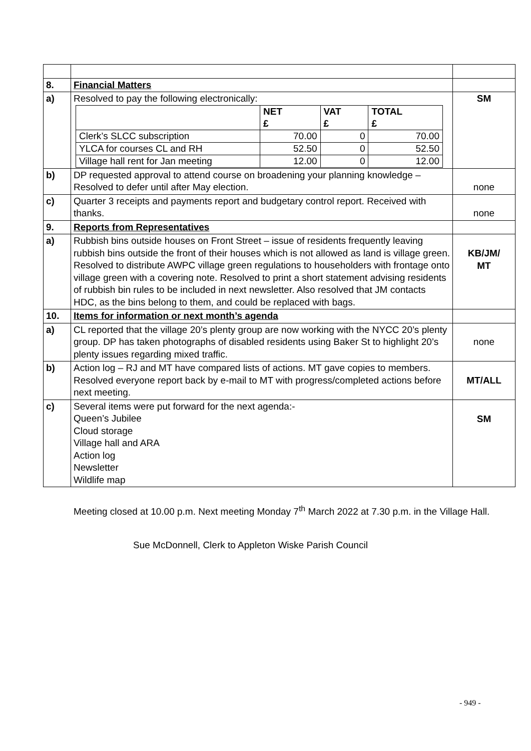| 8. | Financial Matters | |
| a) | Resolved to pay the following electronically: / / NET £ / VAT £ / TOTAL £ / / Clerk’s SLCC subscription / 70.00 / 0 / 70.00 / / YLCA for courses CL and RH / 52.50 / 0 / 52.50 / / Village hall rent for Jan meeting / 12.00 / 0 / 12.00 / | SM |
| b) | DP requested approval to attend course on broadening your planning knowledge – Resolved to defer until after May election. | none |
| c) | Quarter 3 receipts and payments report and budgetary control report. Received with thanks. | none |
| 9. | Reports from Representatives | |
| a) | Rubbish bins outside houses on Front Street – issue of residents frequently leaving rubbish bins outside the front of their houses which is not allowed as land is village green. Resolved to distribute AWPC village green regulations to householders with frontage onto village green with a covering note. Resolved to print a short statement advising residents of rubbish bin rules to be included in next newsletter. Also resolved that JM contacts HDC, as the bins belong to them, and could be replaced with bags. | KB/JM/ MT |
| 10. | Items for information or next month’s agenda | |
| a) | CL reported that the village 20’s plenty group are now working with the NYCC 20’s plenty group. DP has taken photographs of disabled residents using Baker St to highlight 20’s plenty issues regarding mixed traffic. | none |
| b) | Action log – RJ and MT have compared lists of actions. MT gave copies to members. Resolved everyone report back by e-mail to MT with progress/completed actions before next meeting. | MT/ALL |
| c) | Several items were put forward for the next agenda:- Queen’s Jubilee Cloud storage Village hall and ARA Action log Newsletter Wildlife map | SM |
Meeting closed at 10.00 p.m. Next meeting Monday 7<sup>th</sup> March 2022 at 7.30 p.m. in the Village Hall.
Sue McDonnell, Clerk to Appleton Wiske Parish Council
- 949 -